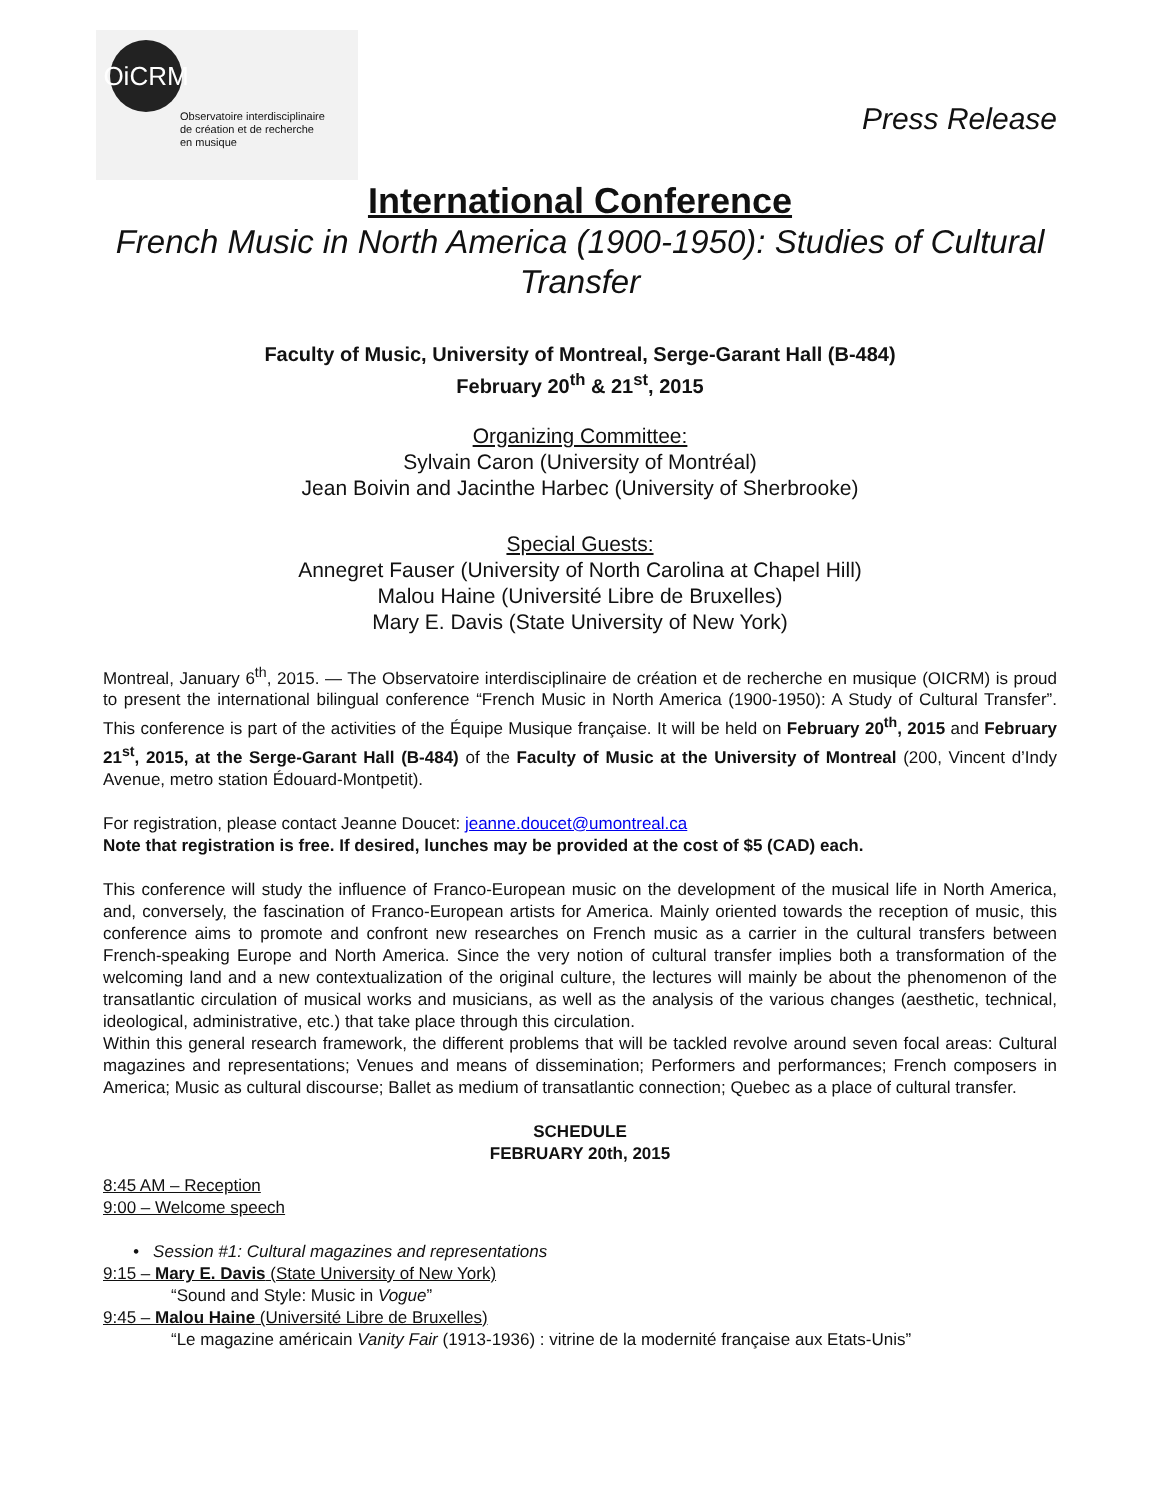OiCRM
Observatoire interdisciplinaire
de création et de recherche
en musique
Press Release
International Conference
French Music in North America (1900-1950): Studies of Cultural Transfer
Faculty of Music, University of Montreal, Serge-Garant Hall (B-484)
February 20<sup>th</sup> & 21<sup>st</sup>, 2015
Organizing Committee:
Sylvain Caron (University of Montréal)
Jean Boivin and Jacinthe Harbec (University of Sherbrooke)
Special Guests:
Annegret Fauser (University of North Carolina at Chapel Hill)
Malou Haine (Université Libre de Bruxelles)
Mary E. Davis (State University of New York)
Montreal, January 6<sup>th</sup>, 2015. — The Observatoire interdisciplinaire de création et de recherche en musique (OICRM) is proud to present the international bilingual conference “French Music in North America (1900-1950): A Study of Cultural Transfer”. This conference is part of the activities of the Équipe Musique française. It will be held on February 20<sup>th</sup>, 2015 and February 21<sup>st</sup>, 2015, at the Serge-Garant Hall (B-484) of the Faculty of Music at the University of Montreal (200, Vincent d’Indy Avenue, metro station Édouard-Montpetit).
For registration, please contact Jeanne Doucet: jeanne.doucet@umontreal.ca
Note that registration is free. If desired, lunches may be provided at the cost of $5 (CAD) each.
This conference will study the influence of Franco-European music on the development of the musical life in North America, and, conversely, the fascination of Franco-European artists for America. Mainly oriented towards the reception of music, this conference aims to promote and confront new researches on French music as a carrier in the cultural transfers between French-speaking Europe and North America. Since the very notion of cultural transfer implies both a transformation of the welcoming land and a new contextualization of the original culture, the lectures will mainly be about the phenomenon of the transatlantic circulation of musical works and musicians, as well as the analysis of the various changes (aesthetic, technical, ideological, administrative, etc.) that take place through this circulation.
Within this general research framework, the different problems that will be tackled revolve around seven focal areas: Cultural magazines and representations; Venues and means of dissemination; Performers and performances; French composers in America; Music as cultural discourse; Ballet as medium of transatlantic connection; Quebec as a place of cultural transfer.
SCHEDULE
FEBRUARY 20th, 2015
8:45 AM – Reception
9:00 – Welcome speech
• Session #1: Cultural magazines and representations
9:15 – Mary E. Davis (State University of New York)
“Sound and Style: Music in Vogue”
9:45 – Malou Haine (Université Libre de Bruxelles)
“Le magazine américain Vanity Fair (1913-1936) : vitrine de la modernité française aux Etats-Unis”